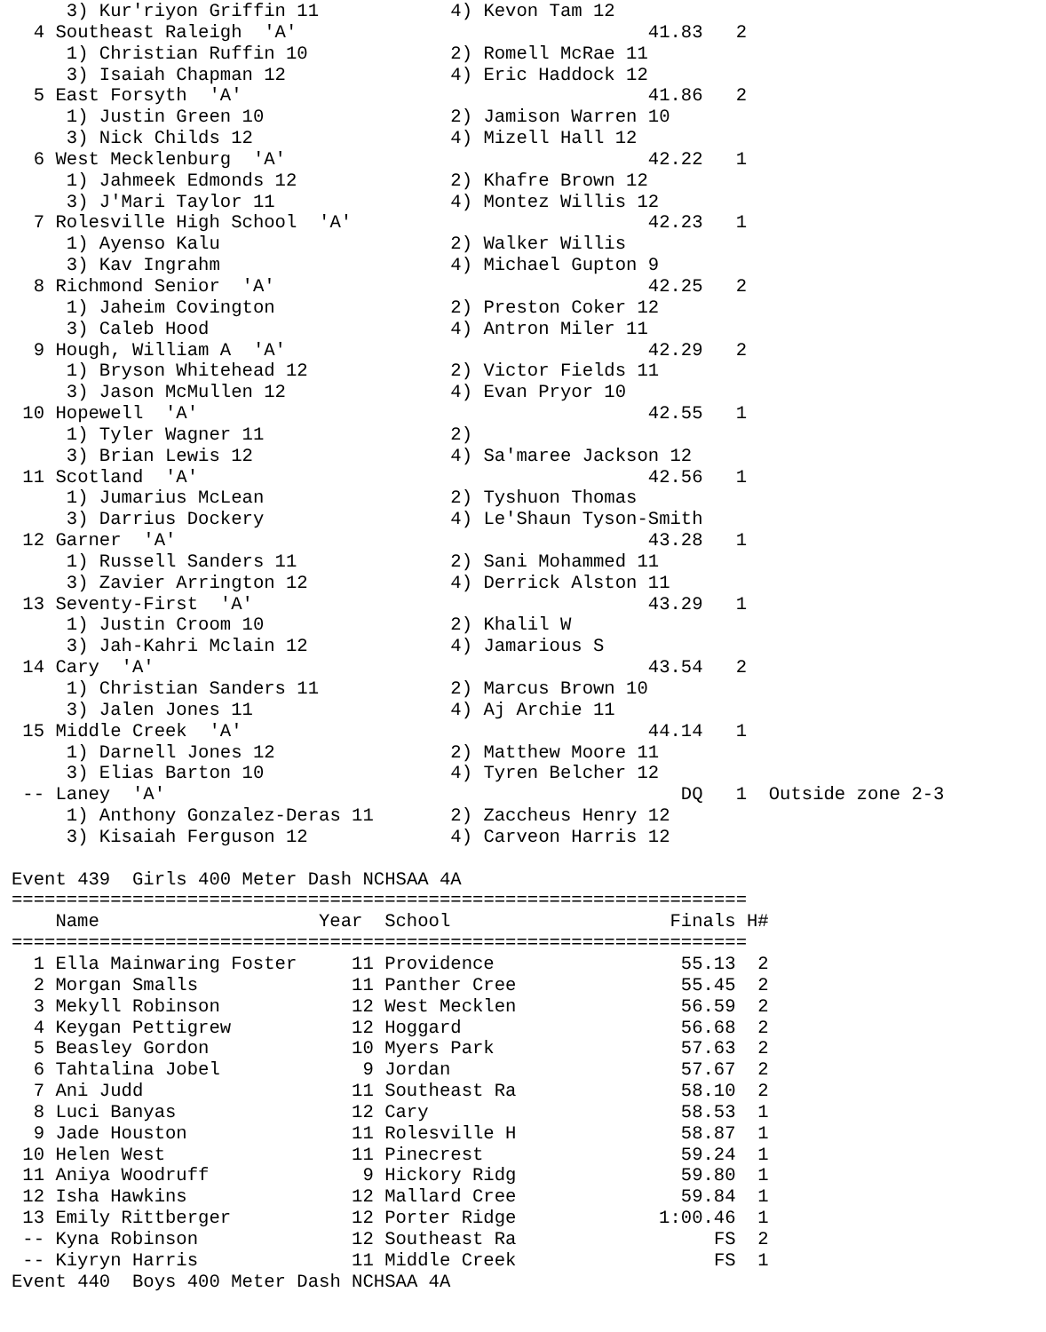3) Kur'riyon Griffin 11            4) Kevon Tam 12
  4 Southeast Raleigh  'A'                                41.83   2
     1) Christian Ruffin 10             2) Romell McRae 11
     3) Isaiah Chapman 12               4) Eric Haddock 12
  5 East Forsyth  'A'                                     41.86   2
     1) Justin Green 10                 2) Jamison Warren 10
     3) Nick Childs 12                  4) Mizell Hall 12
  6 West Mecklenburg  'A'                                 42.22   1
     1) Jahmeek Edmonds 12              2) Khafre Brown 12
     3) J'Mari Taylor 11                4) Montez Willis 12
  7 Rolesville High School  'A'                           42.23   1
     1) Ayenso Kalu                     2) Walker Willis
     3) Kav Ingrahm                     4) Michael Gupton 9
  8 Richmond Senior  'A'                                  42.25   2
     1) Jaheim Covington                2) Preston Coker 12
     3) Caleb Hood                      4) Antron Miler 11
  9 Hough, William A  'A'                                 42.29   2
     1) Bryson Whitehead 12             2) Victor Fields 11
     3) Jason McMullen 12               4) Evan Pryor 10
 10 Hopewell  'A'                                         42.55   1
     1) Tyler Wagner 11                 2)
     3) Brian Lewis 12                  4) Sa'maree Jackson 12
 11 Scotland  'A'                                         42.56   1
     1) Jumarius McLean                 2) Tyshuon Thomas
     3) Darrius Dockery                 4) Le'Shaun Tyson-Smith
 12 Garner  'A'                                           43.28   1
     1) Russell Sanders 11              2) Sani Mohammed 11
     3) Zavier Arrington 12             4) Derrick Alston 11
 13 Seventy-First  'A'                                    43.29   1
     1) Justin Croom 10                 2) Khalil W
     3) Jah-Kahri Mclain 12             4) Jamarious S
 14 Cary  'A'                                             43.54   2
     1) Christian Sanders 11            2) Marcus Brown 10
     3) Jalen Jones 11                  4) Aj Archie 11
 15 Middle Creek  'A'                                     44.14   1
     1) Darnell Jones 12                2) Matthew Moore 11
     3) Elias Barton 10                 4) Tyren Belcher 12
 -- Laney  'A'                                               DQ   1  Outside zone 2-3
     1) Anthony Gonzalez-Deras 11       2) Zaccheus Henry 12
     3) Kisaiah Ferguson 12             4) Carveon Harris 12

Event 439  Girls 400 Meter Dash NCHSAA 4A
===================================================================
| | Name Year | | School | Finals | H# |
| --- | --- | --- | --- | --- | --- |
| =================================================================== | | | | | |
| 1 | Ella Mainwaring Foster | 11 | Providence | 55.13 | 2 |
| 2 | Morgan Smalls | 11 | Panther Cree | 55.45 | 2 |
| 3 | Mekyll Robinson | 12 | West Mecklen | 56.59 | 2 |
| 4 | Keygan Pettigrew | 12 | Hoggard | 56.68 | 2 |
| 5 | Beasley Gordon | 10 | Myers Park | 57.63 | 2 |
| 6 | Tahtalina Jobel | 9 | Jordan | 57.67 | 2 |
| 7 | Ani Judd | 11 | Southeast Ra | 58.10 | 2 |
| 8 | Luci Banyas | 12 | Cary | 58.53 | 1 |
| 9 | Jade Houston | 11 | Rolesville H | 58.87 | 1 |
| 10 | Helen West | 11 | Pinecrest | 59.24 | 1 |
| 11 | Aniya Woodruff | 9 | Hickory Ridg | 59.80 | 1 |
| 12 | Isha Hawkins | 12 | Mallard Cree | 59.84 | 1 |
| 13 | Emily Rittberger | 12 | Porter Ridge | 1:00.46 | 1 |
| -- | Kyna Robinson | 12 | Southeast Ra | FS | 2 |
| -- | Kiyryn Harris | 11 | Middle Creek | FS | 1 |
Event 440  Boys 400 Meter Dash NCHSAA 4A